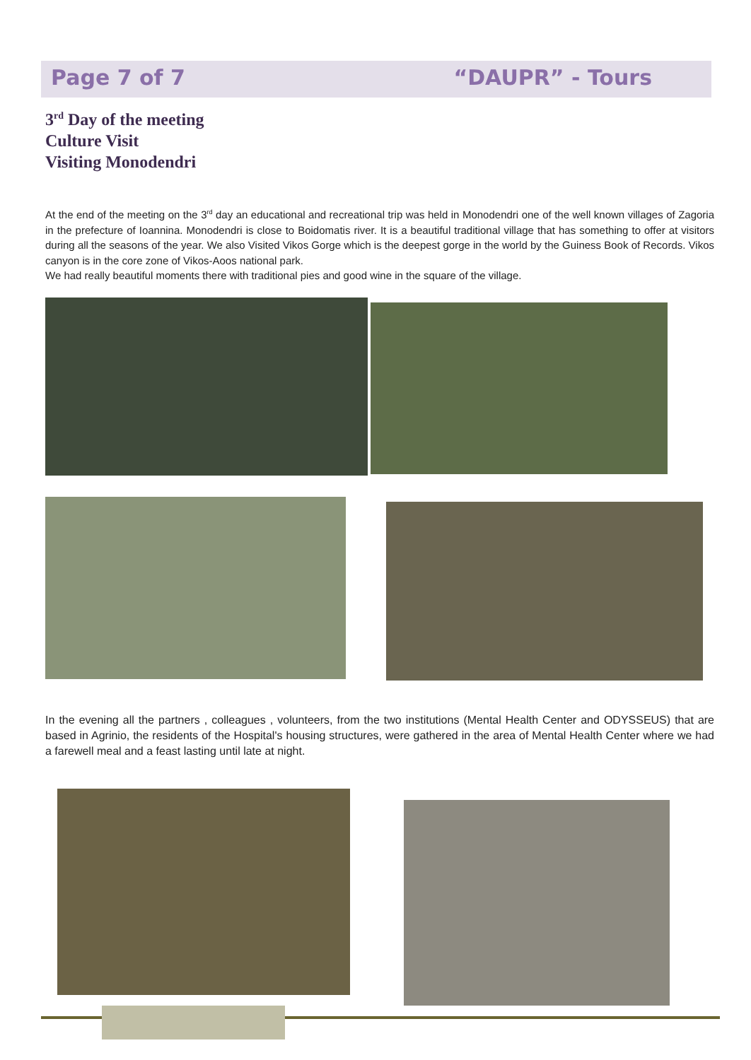Page 7 of 7 “DAUPR” - Tours
3<sup>rd</sup> Day of the meeting
Culture Visit
Visiting Monodendri
At the end of the meeting on the 3<sup>rd</sup> day an educational and recreational trip was held in Monodendri one of the well known villages of Zagoria in the prefecture of Ioannina. Monodendri is close to Boidomatis river. It is a beautiful traditional village that has something to offer at visitors during all the seasons of the year. We also Visited Vikos Gorge which is the deepest gorge in the world by the Guiness Book of Records. Vikos canyon is in the core zone of Vikos-Aoos national park.
We had really beautiful moments there with traditional pies and good wine in the square of the village.
In the evening all the partners , colleagues , volunteers, from the two institutions (Mental Health Center and ODYSSEUS) that are based in Agrinio, the residents of the Hospital's housing structures, were gathered in the area of Mental Health Center where we had a farewell meal and a feast lasting until late at night.